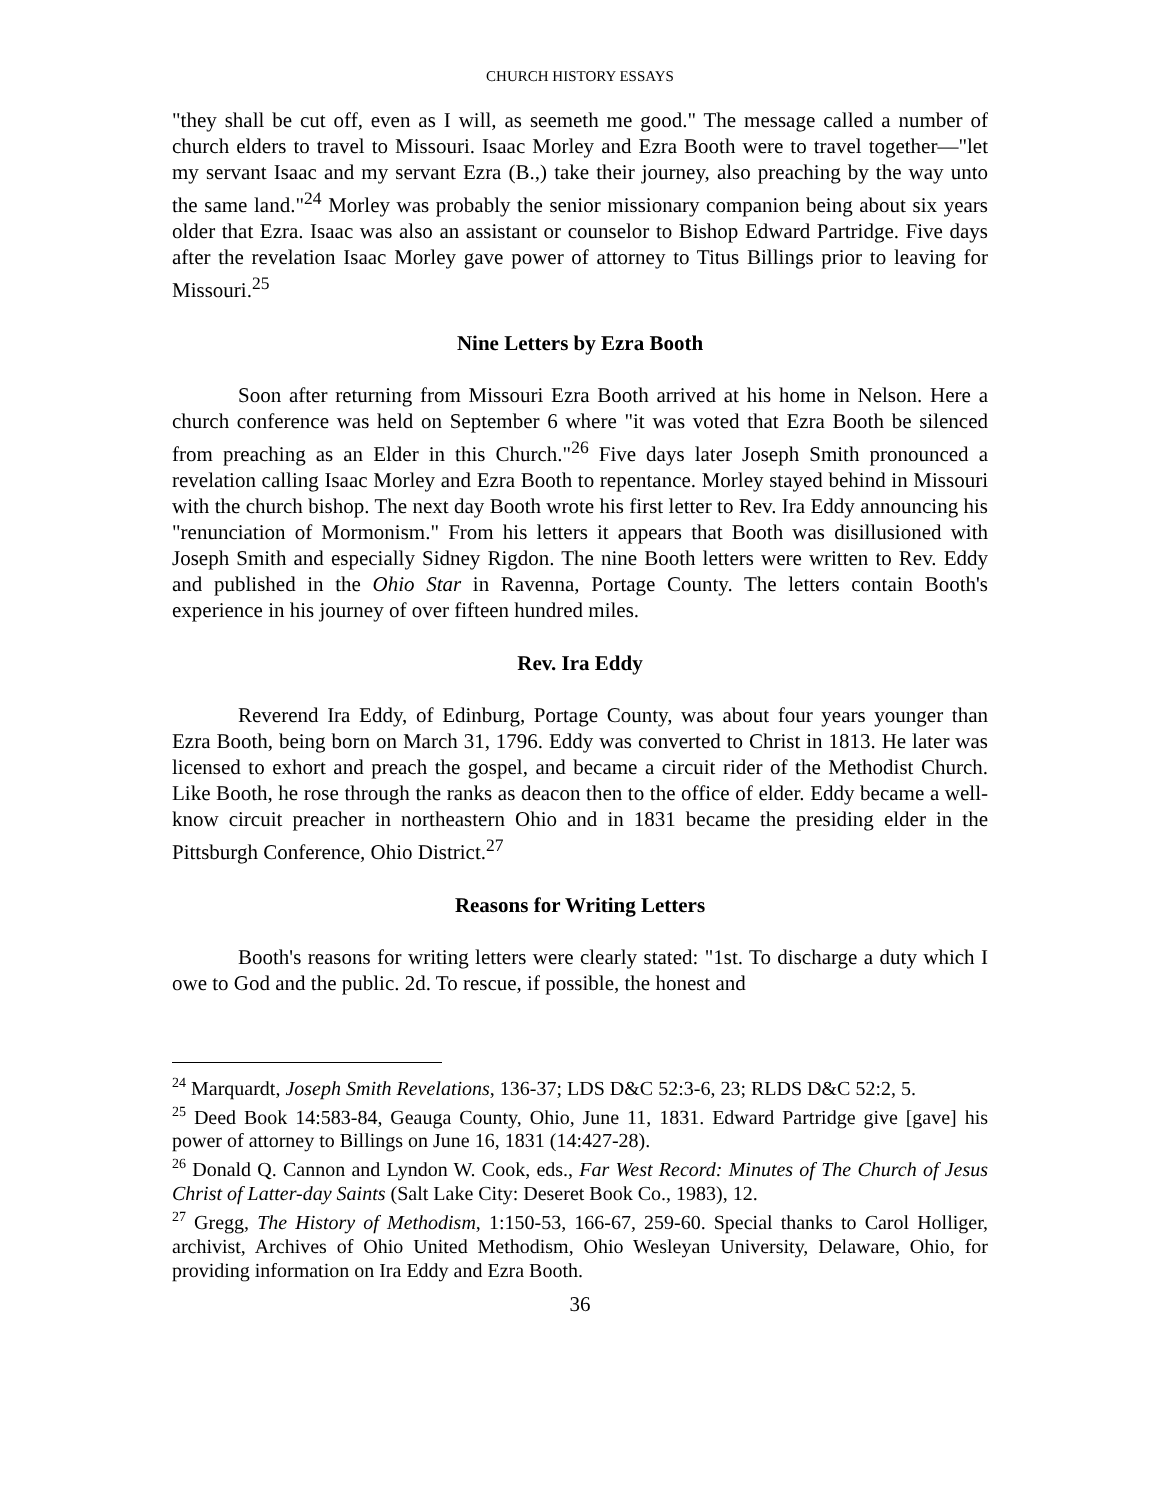CHURCH HISTORY ESSAYS
"they shall be cut off, even as I will, as seemeth me good." The message called a number of church elders to travel to Missouri. Isaac Morley and Ezra Booth were to travel together—"let my servant Isaac and my servant Ezra (B.,) take their journey, also preaching by the way unto the same land."<sup>24</sup> Morley was probably the senior missionary companion being about six years older that Ezra. Isaac was also an assistant or counselor to Bishop Edward Partridge. Five days after the revelation Isaac Morley gave power of attorney to Titus Billings prior to leaving for Missouri.<sup>25</sup>
Nine Letters by Ezra Booth
Soon after returning from Missouri Ezra Booth arrived at his home in Nelson. Here a church conference was held on September 6 where "it was voted that Ezra Booth be silenced from preaching as an Elder in this Church."<sup>26</sup> Five days later Joseph Smith pronounced a revelation calling Isaac Morley and Ezra Booth to repentance. Morley stayed behind in Missouri with the church bishop. The next day Booth wrote his first letter to Rev. Ira Eddy announcing his "renunciation of Mormonism." From his letters it appears that Booth was disillusioned with Joseph Smith and especially Sidney Rigdon. The nine Booth letters were written to Rev. Eddy and published in the Ohio Star in Ravenna, Portage County. The letters contain Booth's experience in his journey of over fifteen hundred miles.
Rev. Ira Eddy
Reverend Ira Eddy, of Edinburg, Portage County, was about four years younger than Ezra Booth, being born on March 31, 1796. Eddy was converted to Christ in 1813. He later was licensed to exhort and preach the gospel, and became a circuit rider of the Methodist Church. Like Booth, he rose through the ranks as deacon then to the office of elder. Eddy became a well-know circuit preacher in northeastern Ohio and in 1831 became the presiding elder in the Pittsburgh Conference, Ohio District.<sup>27</sup>
Reasons for Writing Letters
Booth's reasons for writing letters were clearly stated: "1st. To discharge a duty which I owe to God and the public. 2d. To rescue, if possible, the honest and
<sup>24</sup> Marquardt, Joseph Smith Revelations, 136-37; LDS D&C 52:3-6, 23; RLDS D&C 52:2, 5.
<sup>25</sup> Deed Book 14:583-84, Geauga County, Ohio, June 11, 1831. Edward Partridge give [gave] his power of attorney to Billings on June 16, 1831 (14:427-28).
<sup>26</sup> Donald Q. Cannon and Lyndon W. Cook, eds., Far West Record: Minutes of The Church of Jesus Christ of Latter-day Saints (Salt Lake City: Deseret Book Co., 1983), 12.
<sup>27</sup> Gregg, The History of Methodism, 1:150-53, 166-67, 259-60. Special thanks to Carol Holliger, archivist, Archives of Ohio United Methodism, Ohio Wesleyan University, Delaware, Ohio, for providing information on Ira Eddy and Ezra Booth.
36